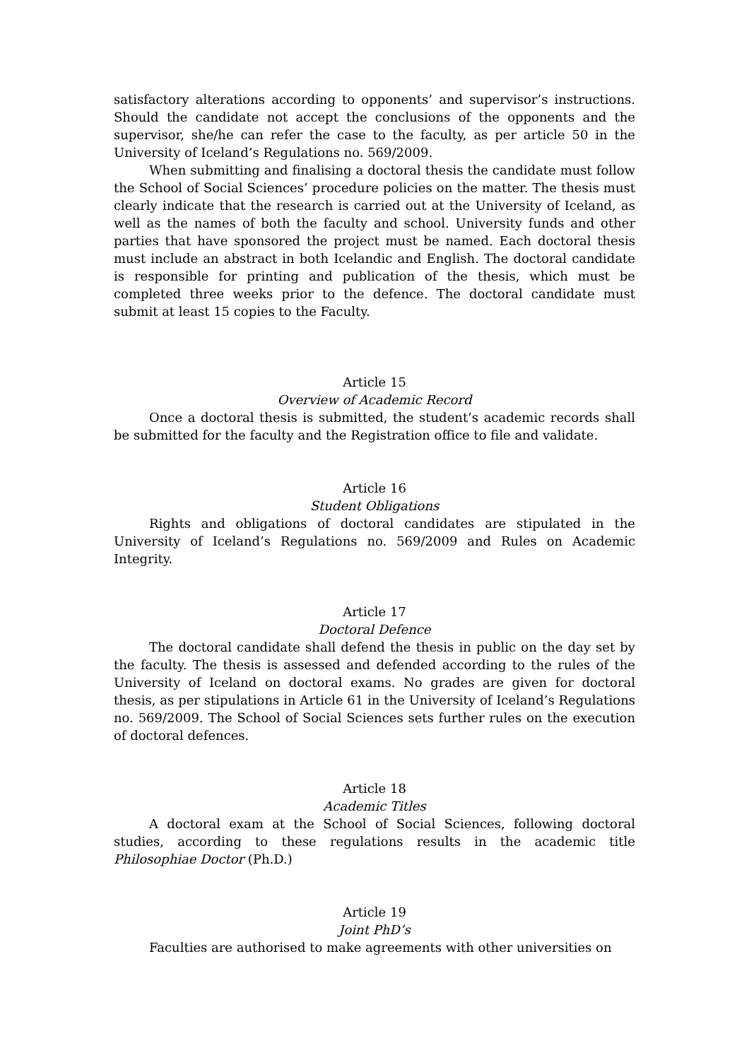satisfactory alterations according to opponents’ and supervisor’s instructions. Should the candidate not accept the conclusions of the opponents and the supervisor, she/he can refer the case to the faculty, as per article 50 in the University of Iceland’s Regulations no. 569/2009.
When submitting and finalising a doctoral thesis the candidate must follow the School of Social Sciences’ procedure policies on the matter. The thesis must clearly indicate that the research is carried out at the University of Iceland, as well as the names of both the faculty and school. University funds and other parties that have sponsored the project must be named. Each doctoral thesis must include an abstract in both Icelandic and English. The doctoral candidate is responsible for printing and publication of the thesis, which must be completed three weeks prior to the defence. The doctoral candidate must submit at least 15 copies to the Faculty.
Article 15
Overview of Academic Record
Once a doctoral thesis is submitted, the student’s academic records shall be submitted for the faculty and the Registration office to file and validate.
Article 16
Student Obligations
Rights and obligations of doctoral candidates are stipulated in the University of Iceland’s Regulations no. 569/2009 and Rules on Academic Integrity.
Article 17
Doctoral Defence
The doctoral candidate shall defend the thesis in public on the day set by the faculty. The thesis is assessed and defended according to the rules of the University of Iceland on doctoral exams. No grades are given for doctoral thesis, as per stipulations in Article 61 in the University of Iceland’s Regulations no. 569/2009. The School of Social Sciences sets further rules on the execution of doctoral defences.
Article 18
Academic Titles
A doctoral exam at the School of Social Sciences, following doctoral studies, according to these regulations results in the academic title Philosophiae Doctor (Ph.D.)
Article 19
Joint PhD’s
Faculties are authorised to make agreements with other universities on